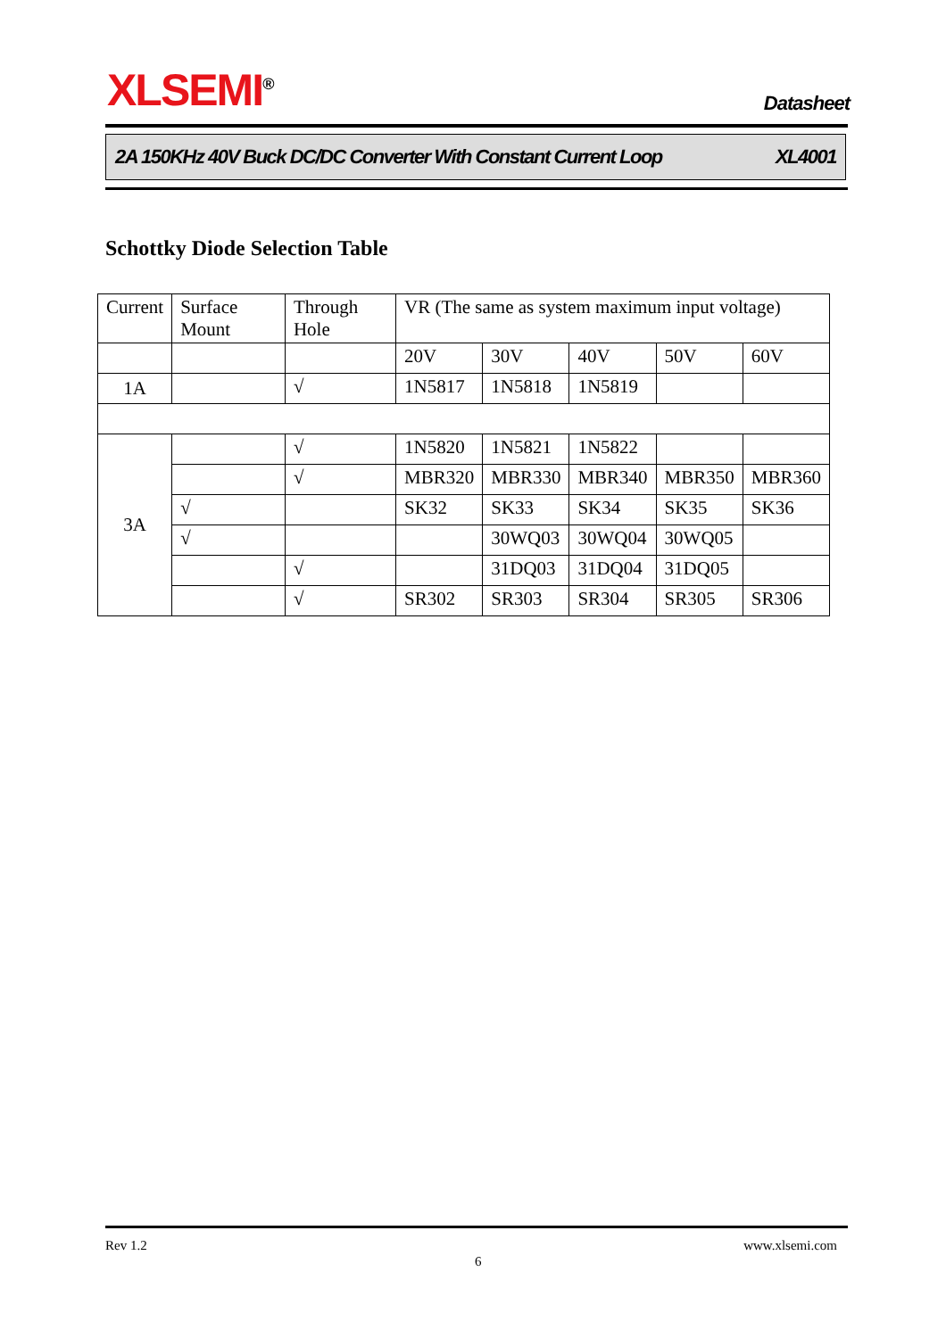XLSEMI<sup>®</sup> Datasheet
2A 150KHz 40V Buck DC/DC Converter With Constant Current Loop XL4001
Schottky Diode Selection Table
| Current | Surface Mount | Through Hole | VR (The same as system maximum input voltage) | | | | |
| | | | 20V | 30V | 40V | 50V | 60V |
| 1A | | √ | 1N5817 | 1N5818 | 1N5819 | | |
| 3A | | √ | 1N5820 | 1N5821 | 1N5822 | | |
| | | √ | MBR320 | MBR330 | MBR340 | MBR350 | MBR360 |
| | √ | | SK32 | SK33 | SK34 | SK35 | SK36 |
| | √ | | | 30WQ03 | 30WQ04 | 30WQ05 | |
| | | √ | | 31DQ03 | 31DQ04 | 31DQ05 | |
| | | √ | SR302 | SR303 | SR304 | SR305 | SR306 |
Rev 1.2 www.xlsemi.com
6